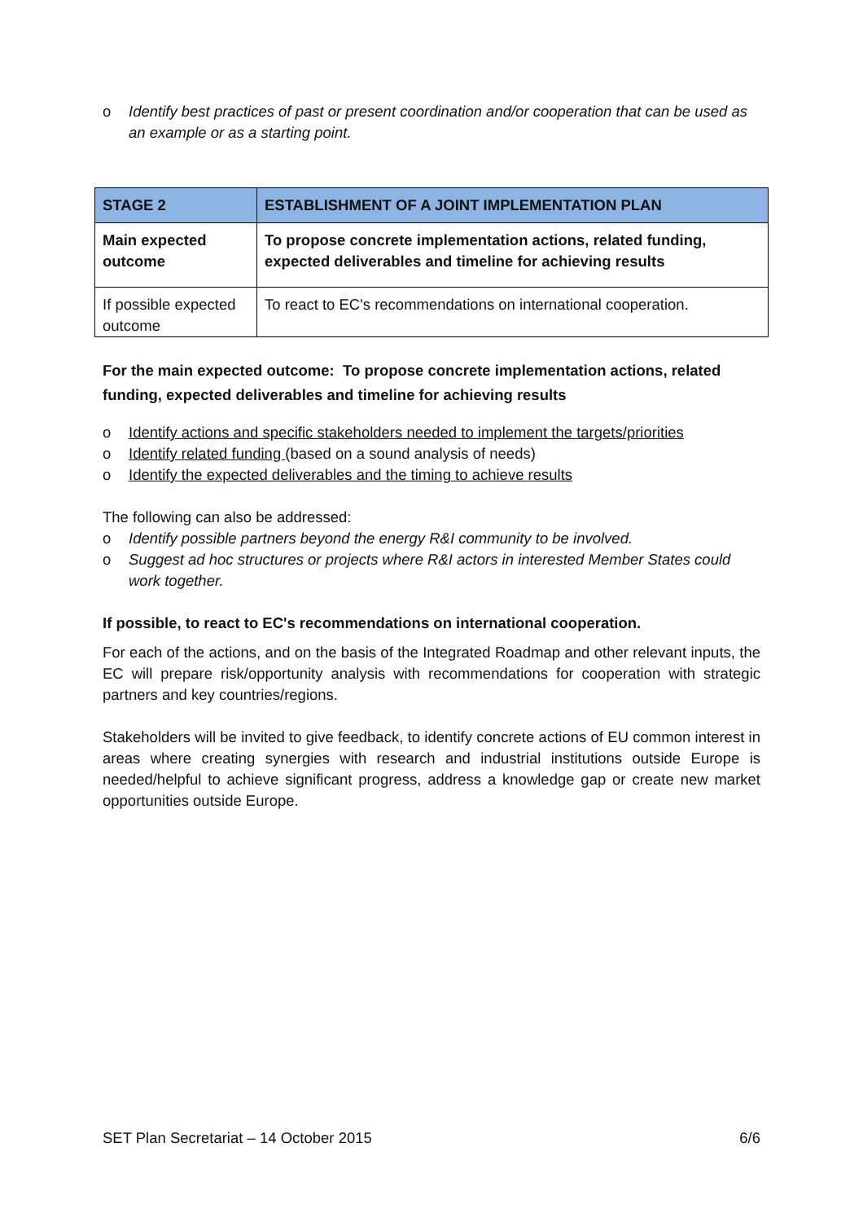o Identify best practices of past or present coordination and/or cooperation that can be used as an example or as a starting point.
| STAGE 2 | ESTABLISHMENT OF A JOINT IMPLEMENTATION PLAN |
| --- | --- |
| Main expected outcome | To propose concrete implementation actions, related funding, expected deliverables and timeline for achieving results |
| If possible expected outcome | To react to EC's recommendations on international cooperation. |
For the main expected outcome: To propose concrete implementation actions, related funding, expected deliverables and timeline for achieving results
o Identify actions and specific stakeholders needed to implement the targets/priorities
o Identify related funding (based on a sound analysis of needs)
o Identify the expected deliverables and the timing to achieve results
The following can also be addressed:
o Identify possible partners beyond the energy R&I community to be involved.
o Suggest ad hoc structures or projects where R&I actors in interested Member States could work together.
If possible, to react to EC's recommendations on international cooperation.
For each of the actions, and on the basis of the Integrated Roadmap and other relevant inputs, the EC will prepare risk/opportunity analysis with recommendations for cooperation with strategic partners and key countries/regions.
Stakeholders will be invited to give feedback, to identify concrete actions of EU common interest in areas where creating synergies with research and industrial institutions outside Europe is needed/helpful to achieve significant progress, address a knowledge gap or create new market opportunities outside Europe.
SET Plan Secretariat – 14 October 2015 6/6